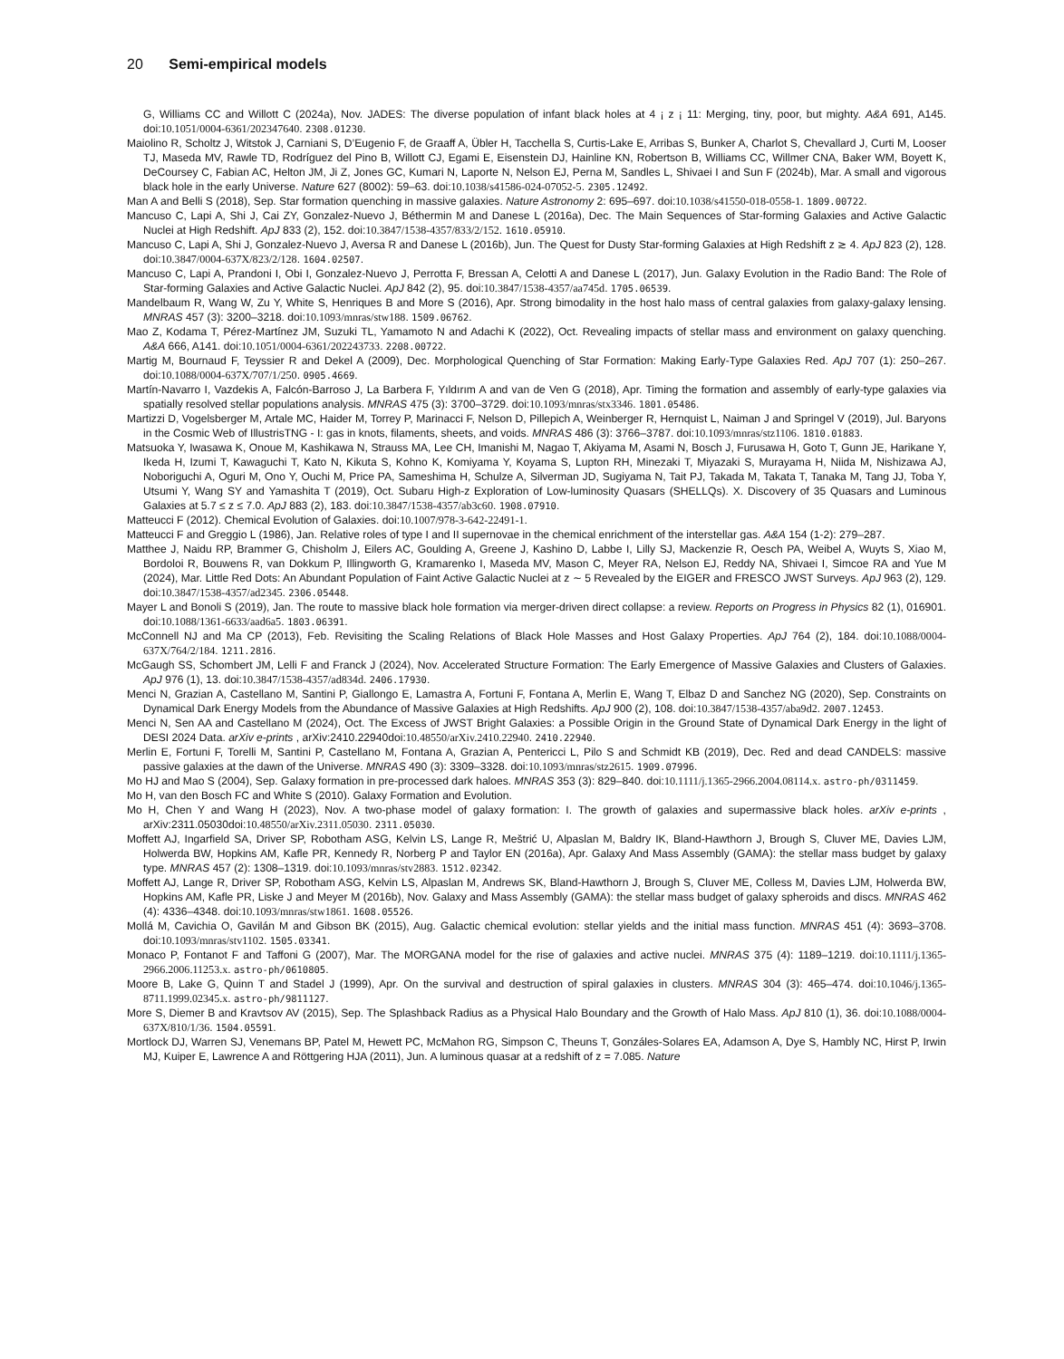20 Semi-empirical models
G, Williams CC and Willott C (2024a), Nov. JADES: The diverse population of infant black holes at 4 ¡ z ¡ 11: Merging, tiny, poor, but mighty. A&A 691, A145. doi:10.1051/0004-6361/202347640. 2308.01230.
Maiolino R, Scholtz J, Witstok J, Carniani S, D’Eugenio F, de Graaff A, Übler H, Tacchella S, Curtis-Lake E, Arribas S, Bunker A, Charlot S, Chevallard J, Curti M, Looser TJ, Maseda MV, Rawle TD, Rodríguez del Pino B, Willott CJ, Egami E, Eisenstein DJ, Hainline KN, Robertson B, Williams CC, Willmer CNA, Baker WM, Boyett K, DeCoursey C, Fabian AC, Helton JM, Ji Z, Jones GC, Kumari N, Laporte N, Nelson EJ, Perna M, Sandles L, Shivaei I and Sun F (2024b), Mar. A small and vigorous black hole in the early Universe. Nature 627 (8002): 59–63. doi:10.1038/s41586-024-07052-5. 2305.12492.
Man A and Belli S (2018), Sep. Star formation quenching in massive galaxies. Nature Astronomy 2: 695–697. doi:10.1038/s41550-018-0558-1. 1809.00722.
Mancuso C, Lapi A, Shi J, Cai ZY, Gonzalez-Nuevo J, Béthermin M and Danese L (2016a), Dec. The Main Sequences of Star-forming Galaxies and Active Galactic Nuclei at High Redshift. ApJ 833 (2), 152. doi:10.3847/1538-4357/833/2/152. 1610.05910.
Mancuso C, Lapi A, Shi J, Gonzalez-Nuevo J, Aversa R and Danese L (2016b), Jun. The Quest for Dusty Star-forming Galaxies at High Redshift z ≳ 4. ApJ 823 (2), 128. doi:10.3847/0004-637X/823/2/128. 1604.02507.
Mancuso C, Lapi A, Prandoni I, Obi I, Gonzalez-Nuevo J, Perrotta F, Bressan A, Celotti A and Danese L (2017), Jun. Galaxy Evolution in the Radio Band: The Role of Star-forming Galaxies and Active Galactic Nuclei. ApJ 842 (2), 95. doi:10.3847/1538-4357/aa745d. 1705.06539.
Mandelbaum R, Wang W, Zu Y, White S, Henriques B and More S (2016), Apr. Strong bimodality in the host halo mass of central galaxies from galaxy-galaxy lensing. MNRAS 457 (3): 3200–3218. doi:10.1093/mnras/stw188. 1509.06762.
Mao Z, Kodama T, Pérez-Martínez JM, Suzuki TL, Yamamoto N and Adachi K (2022), Oct. Revealing impacts of stellar mass and environment on galaxy quenching. A&A 666, A141. doi:10.1051/0004-6361/202243733. 2208.00722.
Martig M, Bournaud F, Teyssier R and Dekel A (2009), Dec. Morphological Quenching of Star Formation: Making Early-Type Galaxies Red. ApJ 707 (1): 250–267. doi:10.1088/0004-637X/707/1/250. 0905.4669.
Martín-Navarro I, Vazdekis A, Falcón-Barroso J, La Barbera F, Yıldırım A and van de Ven G (2018), Apr. Timing the formation and assembly of early-type galaxies via spatially resolved stellar populations analysis. MNRAS 475 (3): 3700–3729. doi:10.1093/mnras/stx3346. 1801.05486.
Martizzi D, Vogelsberger M, Artale MC, Haider M, Torrey P, Marinacci F, Nelson D, Pillepich A, Weinberger R, Hernquist L, Naiman J and Springel V (2019), Jul. Baryons in the Cosmic Web of IllustrisTNG - I: gas in knots, filaments, sheets, and voids. MNRAS 486 (3): 3766–3787. doi:10.1093/mnras/stz1106. 1810.01883.
Matsuoka Y, Iwasawa K, Onoue M, Kashikawa N, Strauss MA, Lee CH, Imanishi M, Nagao T, Akiyama M, Asami N, Bosch J, Furusawa H, Goto T, Gunn JE, Harikane Y, Ikeda H, Izumi T, Kawaguchi T, Kato N, Kikuta S, Kohno K, Komiyama Y, Koyama S, Lupton RH, Minezaki T, Miyazaki S, Murayama H, Niida M, Nishizawa AJ, Noboriguchi A, Oguri M, Ono Y, Ouchi M, Price PA, Sameshima H, Schulze A, Silverman JD, Sugiyama N, Tait PJ, Takada M, Takata T, Tanaka M, Tang JJ, Toba Y, Utsumi Y, Wang SY and Yamashita T (2019), Oct. Subaru High-z Exploration of Low-luminosity Quasars (SHELLQs). X. Discovery of 35 Quasars and Luminous Galaxies at 5.7 ≤ z ≤ 7.0. ApJ 883 (2), 183. doi:10.3847/1538-4357/ab3c60. 1908.07910.
Matteucci F (2012). Chemical Evolution of Galaxies. doi:10.1007/978-3-642-22491-1.
Matteucci F and Greggio L (1986), Jan. Relative roles of type I and II supernovae in the chemical enrichment of the interstellar gas. A&A 154 (1-2): 279–287.
Matthee J, Naidu RP, Brammer G, Chisholm J, Eilers AC, Goulding A, Greene J, Kashino D, Labbe I, Lilly SJ, Mackenzie R, Oesch PA, Weibel A, Wuyts S, Xiao M, Bordoloi R, Bouwens R, van Dokkum P, Illingworth G, Kramarenko I, Maseda MV, Mason C, Meyer RA, Nelson EJ, Reddy NA, Shivaei I, Simcoe RA and Yue M (2024), Mar. Little Red Dots: An Abundant Population of Faint Active Galactic Nuclei at z ∼ 5 Revealed by the EIGER and FRESCO JWST Surveys. ApJ 963 (2), 129. doi:10.3847/1538-4357/ad2345. 2306.05448.
Mayer L and Bonoli S (2019), Jan. The route to massive black hole formation via merger-driven direct collapse: a review. Reports on Progress in Physics 82 (1), 016901. doi:10.1088/1361-6633/aad6a5. 1803.06391.
McConnell NJ and Ma CP (2013), Feb. Revisiting the Scaling Relations of Black Hole Masses and Host Galaxy Properties. ApJ 764 (2), 184. doi:10.1088/0004-637X/764/2/184. 1211.2816.
McGaugh SS, Schombert JM, Lelli F and Franck J (2024), Nov. Accelerated Structure Formation: The Early Emergence of Massive Galaxies and Clusters of Galaxies. ApJ 976 (1), 13. doi:10.3847/1538-4357/ad834d. 2406.17930.
Menci N, Grazian A, Castellano M, Santini P, Giallongo E, Lamastra A, Fortuni F, Fontana A, Merlin E, Wang T, Elbaz D and Sanchez NG (2020), Sep. Constraints on Dynamical Dark Energy Models from the Abundance of Massive Galaxies at High Redshifts. ApJ 900 (2), 108. doi:10.3847/1538-4357/aba9d2. 2007.12453.
Menci N, Sen AA and Castellano M (2024), Oct. The Excess of JWST Bright Galaxies: a Possible Origin in the Ground State of Dynamical Dark Energy in the light of DESI 2024 Data. arXiv e-prints , arXiv:2410.22940doi:10.48550/arXiv.2410.22940. 2410.22940.
Merlin E, Fortuni F, Torelli M, Santini P, Castellano M, Fontana A, Grazian A, Pentericci L, Pilo S and Schmidt KB (2019), Dec. Red and dead CANDELS: massive passive galaxies at the dawn of the Universe. MNRAS 490 (3): 3309–3328. doi:10.1093/mnras/stz2615. 1909.07996.
Mo HJ and Mao S (2004), Sep. Galaxy formation in pre-processed dark haloes. MNRAS 353 (3): 829–840. doi:10.1111/j.1365-2966.2004.08114.x. astro-ph/0311459.
Mo H, van den Bosch FC and White S (2010). Galaxy Formation and Evolution.
Mo H, Chen Y and Wang H (2023), Nov. A two-phase model of galaxy formation: I. The growth of galaxies and supermassive black holes. arXiv e-prints , arXiv:2311.05030doi:10.48550/arXiv.2311.05030. 2311.05030.
Moffett AJ, Ingarfield SA, Driver SP, Robotham ASG, Kelvin LS, Lange R, Meštrić U, Alpaslan M, Baldry IK, Bland-Hawthorn J, Brough S, Cluver ME, Davies LJM, Holwerda BW, Hopkins AM, Kafle PR, Kennedy R, Norberg P and Taylor EN (2016a), Apr. Galaxy And Mass Assembly (GAMA): the stellar mass budget by galaxy type. MNRAS 457 (2): 1308–1319. doi:10.1093/mnras/stv2883. 1512.02342.
Moffett AJ, Lange R, Driver SP, Robotham ASG, Kelvin LS, Alpaslan M, Andrews SK, Bland-Hawthorn J, Brough S, Cluver ME, Colless M, Davies LJM, Holwerda BW, Hopkins AM, Kafle PR, Liske J and Meyer M (2016b), Nov. Galaxy and Mass Assembly (GAMA): the stellar mass budget of galaxy spheroids and discs. MNRAS 462 (4): 4336–4348. doi:10.1093/mnras/stw1861. 1608.05526.
Mollá M, Cavichia O, Gavilán M and Gibson BK (2015), Aug. Galactic chemical evolution: stellar yields and the initial mass function. MNRAS 451 (4): 3693–3708. doi:10.1093/mnras/stv1102. 1505.03341.
Monaco P, Fontanot F and Taffoni G (2007), Mar. The MORGANA model for the rise of galaxies and active nuclei. MNRAS 375 (4): 1189–1219. doi:10.1111/j.1365-2966.2006.11253.x. astro-ph/0610805.
Moore B, Lake G, Quinn T and Stadel J (1999), Apr. On the survival and destruction of spiral galaxies in clusters. MNRAS 304 (3): 465–474. doi:10.1046/j.1365-8711.1999.02345.x. astro-ph/9811127.
More S, Diemer B and Kravtsov AV (2015), Sep. The Splashback Radius as a Physical Halo Boundary and the Growth of Halo Mass. ApJ 810 (1), 36. doi:10.1088/0004-637X/810/1/36. 1504.05591.
Mortlock DJ, Warren SJ, Venemans BP, Patel M, Hewett PC, McMahon RG, Simpson C, Theuns T, Gonzáles-Solares EA, Adamson A, Dye S, Hambly NC, Hirst P, Irwin MJ, Kuiper E, Lawrence A and Röttgering HJA (2011), Jun. A luminous quasar at a redshift of z = 7.085. Nature